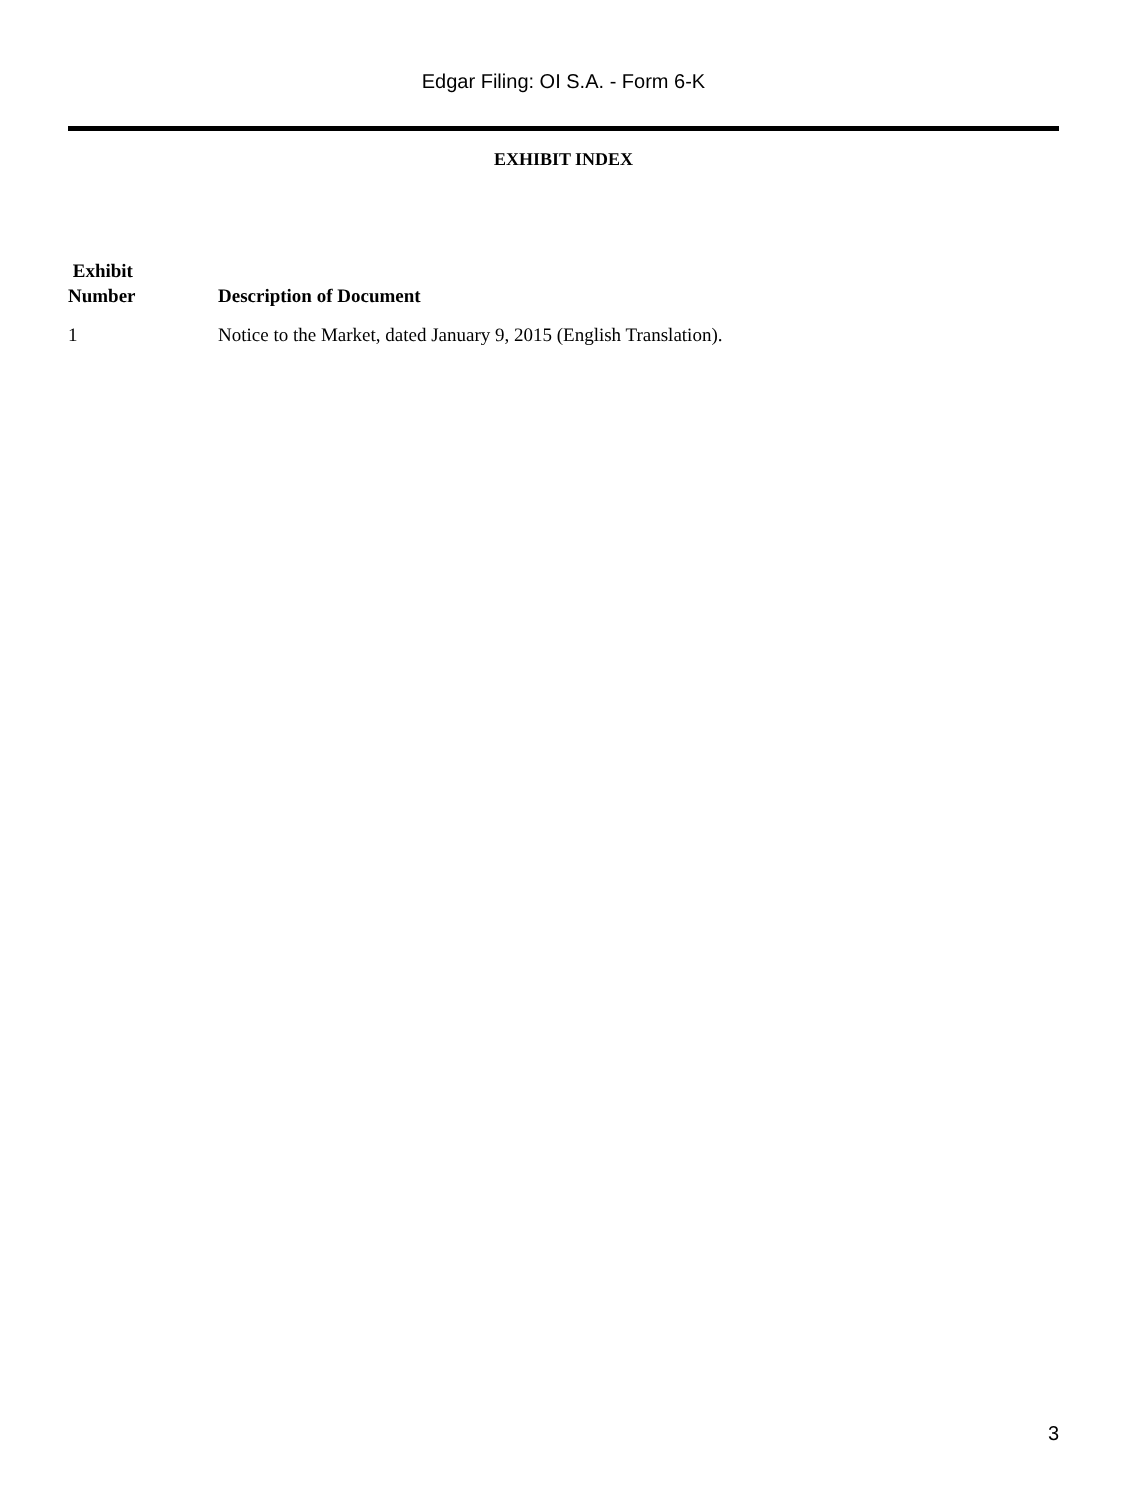Edgar Filing: OI S.A. - Form 6-K
EXHIBIT INDEX
| Exhibit Number | Description of Document |
| --- | --- |
| 1 | Notice to the Market, dated January 9, 2015 (English Translation). |
3